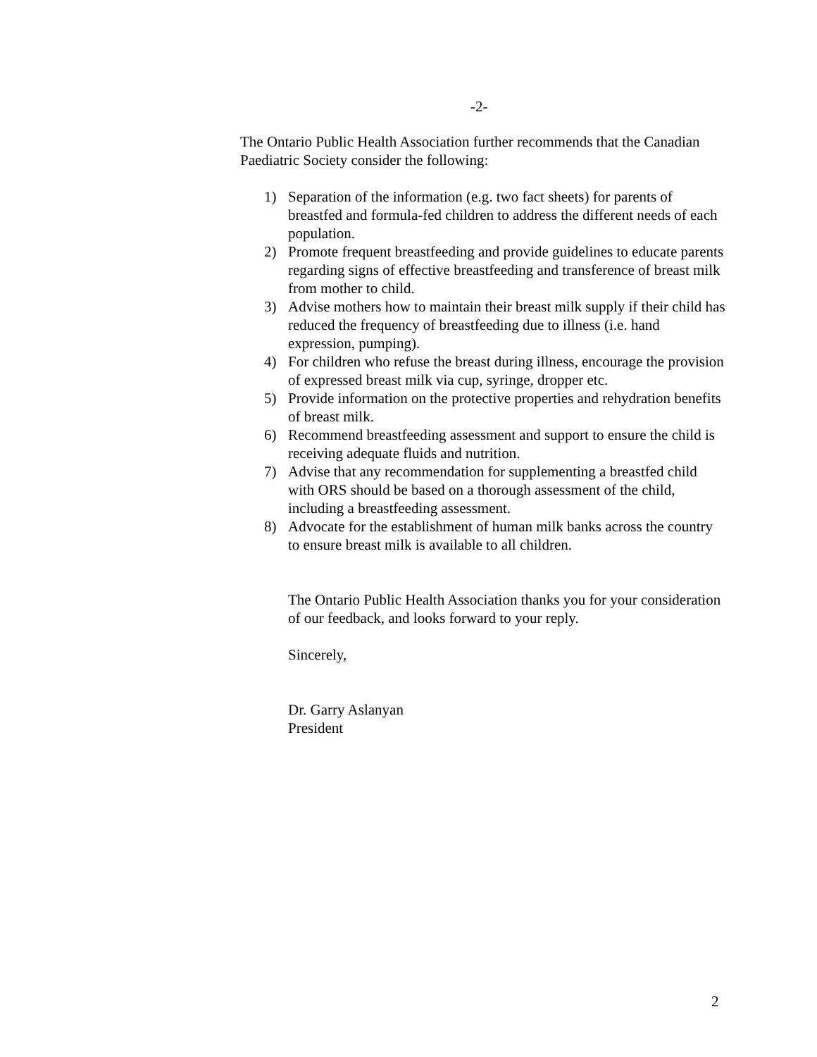-2-
The Ontario Public Health Association further recommends that the Canadian Paediatric Society consider the following:
1) Separation of the information (e.g. two fact sheets) for parents of breastfed and formula-fed children to address the different needs of each population.
2) Promote frequent breastfeeding and provide guidelines to educate parents regarding signs of effective breastfeeding and transference of breast milk from mother to child.
3) Advise mothers how to maintain their breast milk supply if their child has reduced the frequency of breastfeeding due to illness (i.e. hand expression, pumping).
4) For children who refuse the breast during illness, encourage the provision of expressed breast milk via cup, syringe, dropper etc.
5) Provide information on the protective properties and rehydration benefits of breast milk.
6) Recommend breastfeeding assessment and support to ensure the child is receiving adequate fluids and nutrition.
7) Advise that any recommendation for supplementing a breastfed child with ORS should be based on a thorough assessment of the child, including a breastfeeding assessment.
8) Advocate for the establishment of human milk banks across the country to ensure breast milk is available to all children.
The Ontario Public Health Association thanks you for your consideration of our feedback, and looks forward to your reply.
Sincerely,
Dr. Garry Aslanyan
President
2